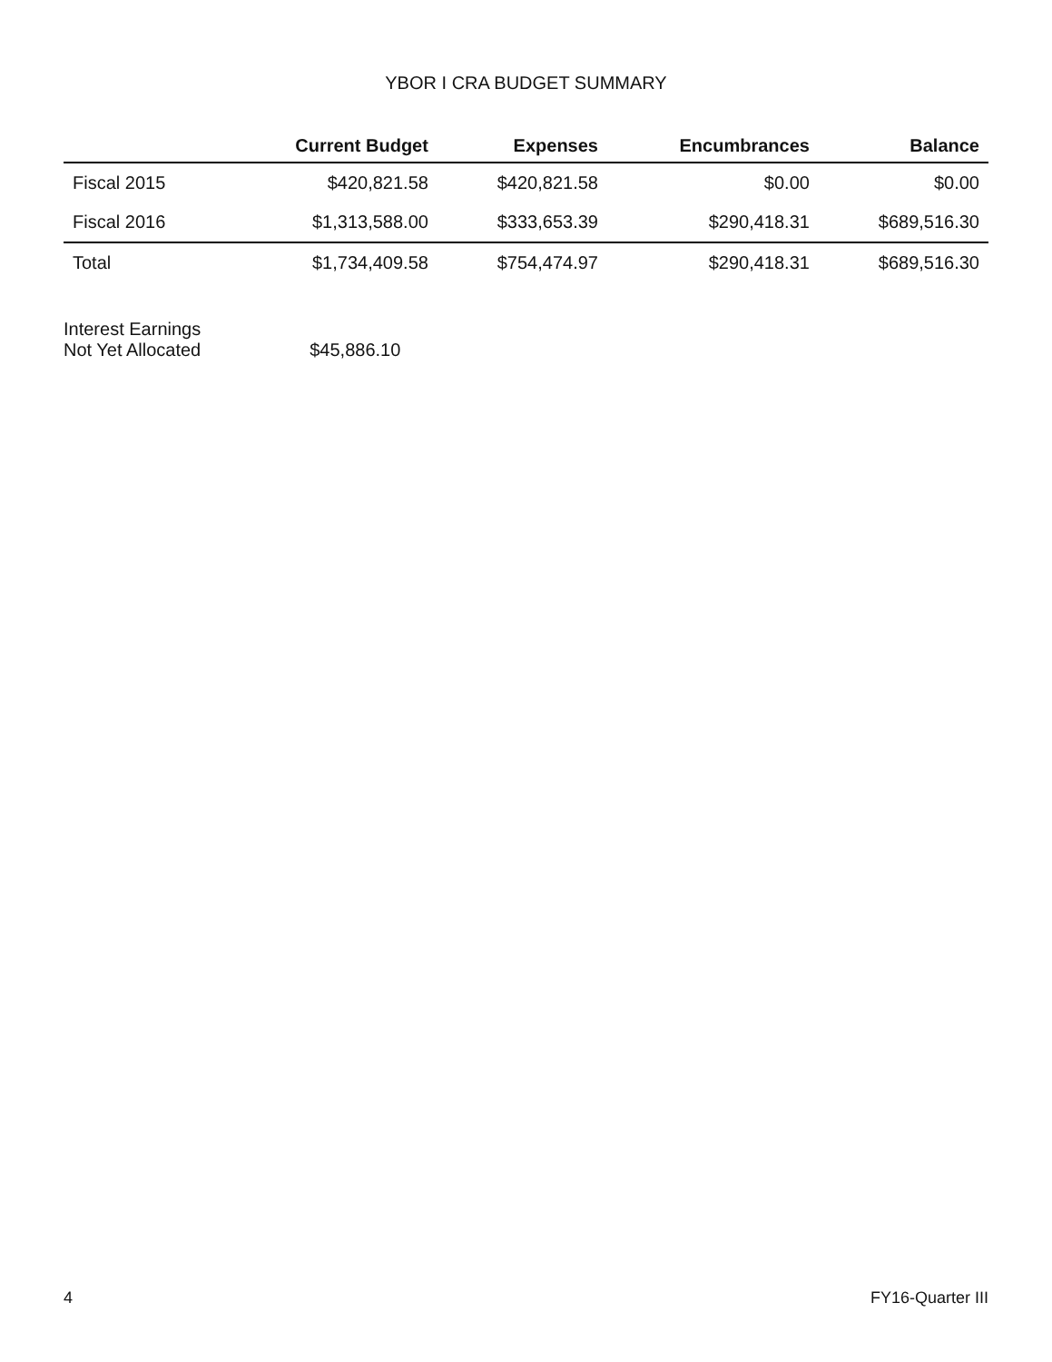YBOR I CRA BUDGET SUMMARY
| | Current Budget | Expenses | Encumbrances | Balance |
| --- | --- | --- | --- | --- |
| Fiscal 2015 | $420,821.58 | $420,821.58 | $0.00 | $0.00 |
| Fiscal 2016 | $1,313,588.00 | $333,653.39 | $290,418.31 | $689,516.30 |
| Total | $1,734,409.58 | $754,474.97 | $290,418.31 | $689,516.30 |
Interest Earnings
Not Yet Allocated
$45,886.10
4 FY16-Quarter III